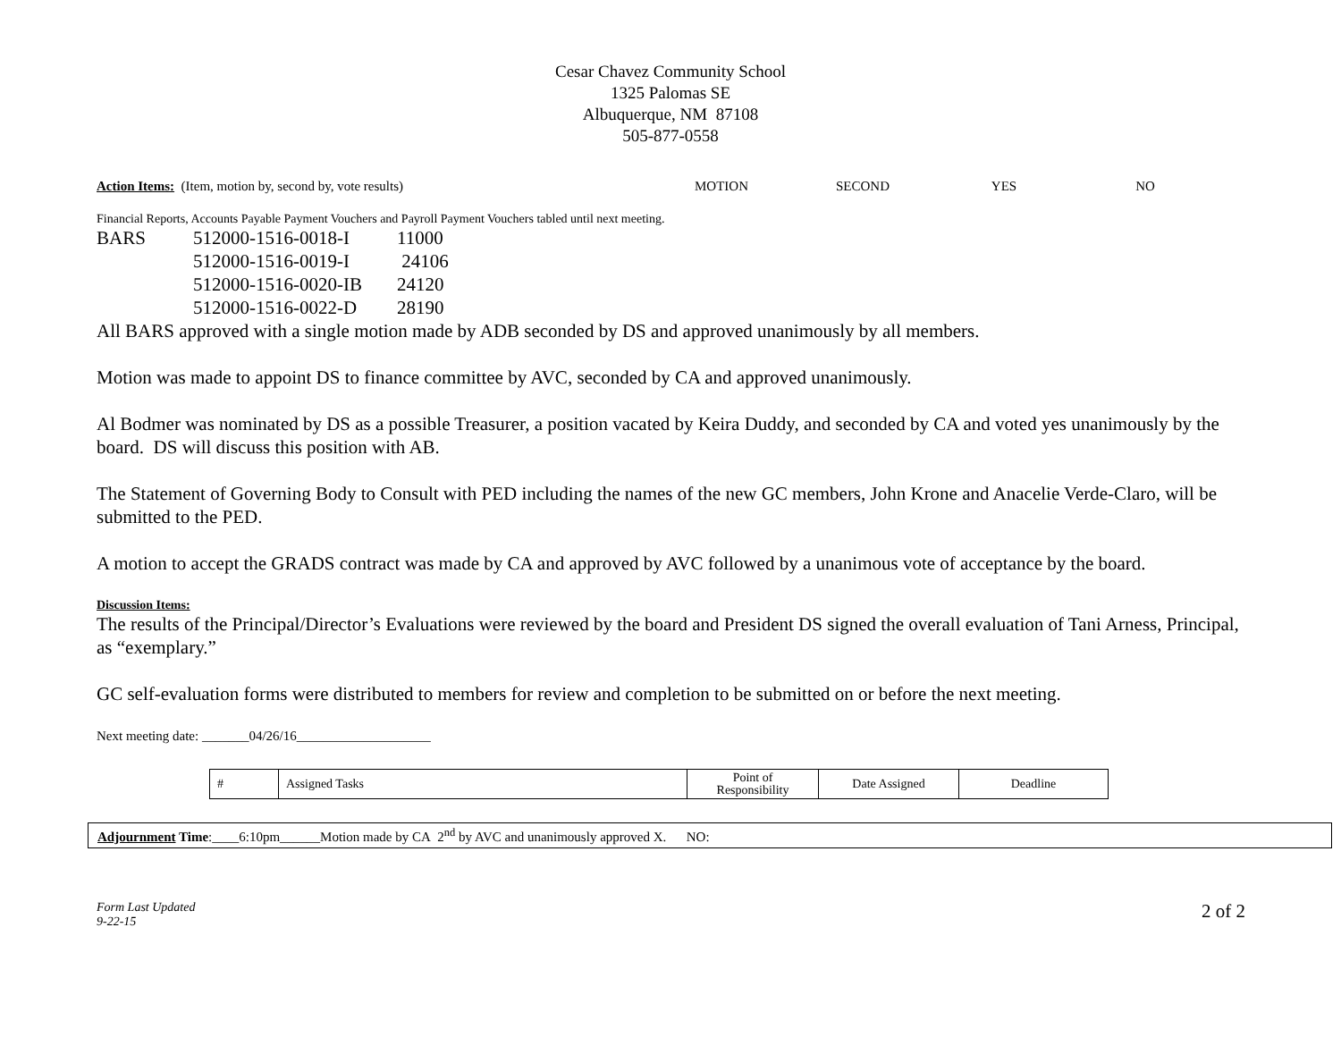Cesar Chavez Community School
1325 Palomas SE
Albuquerque, NM 87108
505-877-0558
Action Items: (Item, motion by, second by, vote results) MOTION SECOND YES NO
Financial Reports, Accounts Payable Payment Vouchers and Payroll Payment Vouchers tabled until next meeting.
| BARS | 512000-1516-0018-I | 11000 |
| | 512000-1516-0019-I | 24106 |
| | 512000-1516-0020-IB | 24120 |
| | 512000-1516-0022-D | 28190 |
All BARS approved with a single motion made by ADB seconded by DS and approved unanimously by all members.
Motion was made to appoint DS to finance committee by AVC, seconded by CA and approved unanimously.
Al Bodmer was nominated by DS as a possible Treasurer, a position vacated by Keira Duddy, and seconded by CA and voted yes unanimously by the board. DS will discuss this position with AB.
The Statement of Governing Body to Consult with PED including the names of the new GC members, John Krone and Anacelie Verde-Claro, will be submitted to the PED.
A motion to accept the GRADS contract was made by CA and approved by AVC followed by a unanimous vote of acceptance by the board.
Discussion Items:
The results of the Principal/Director’s Evaluations were reviewed by the board and President DS signed the overall evaluation of Tani Arness, Principal, as “exemplary.”
GC self-evaluation forms were distributed to members for review and completion to be submitted on or before the next meeting.
Next meeting date: _______04/26/16____________________
| # | Assigned Tasks | Point of Responsibility | Date Assigned | Deadline |
Adjournment Time:____6:10pm______Motion made by CA 2<sup>nd</sup> by AVC and unanimously approved X. NO:
Form Last Updated
9-22-15
2 of 2